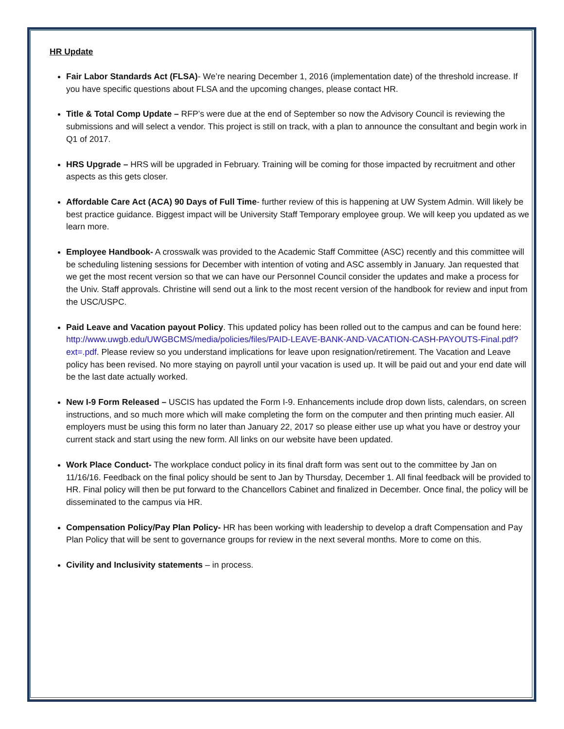HR Update
Fair Labor Standards Act (FLSA)- We’re nearing December 1, 2016 (implementation date) of the threshold increase. If you have specific questions about FLSA and the upcoming changes, please contact HR.
Title & Total Comp Update – RFP’s were due at the end of September so now the Advisory Council is reviewing the submissions and will select a vendor. This project is still on track, with a plan to announce the consultant and begin work in Q1 of 2017.
HRS Upgrade – HRS will be upgraded in February. Training will be coming for those impacted by recruitment and other aspects as this gets closer.
Affordable Care Act (ACA) 90 Days of Full Time- further review of this is happening at UW System Admin. Will likely be best practice guidance. Biggest impact will be University Staff Temporary employee group. We will keep you updated as we learn more.
Employee Handbook- A crosswalk was provided to the Academic Staff Committee (ASC) recently and this committee will be scheduling listening sessions for December with intention of voting and ASC assembly in January. Jan requested that we get the most recent version so that we can have our Personnel Council consider the updates and make a process for the Univ. Staff approvals. Christine will send out a link to the most recent version of the handbook for review and input from the USC/USPC.
Paid Leave and Vacation payout Policy. This updated policy has been rolled out to the campus and can be found here: http://www.uwgb.edu/UWGBCMS/media/policies/files/PAID-LEAVE-BANK-AND-VACATION-CASH-PAYOUTS-Final.pdf?ext=.pdf. Please review so you understand implications for leave upon resignation/retirement. The Vacation and Leave policy has been revised. No more staying on payroll until your vacation is used up. It will be paid out and your end date will be the last date actually worked.
New I-9 Form Released – USCIS has updated the Form I-9. Enhancements include drop down lists, calendars, on screen instructions, and so much more which will make completing the form on the computer and then printing much easier. All employers must be using this form no later than January 22, 2017 so please either use up what you have or destroy your current stack and start using the new form. All links on our website have been updated.
Work Place Conduct- The workplace conduct policy in its final draft form was sent out to the committee by Jan on 11/16/16. Feedback on the final policy should be sent to Jan by Thursday, December 1. All final feedback will be provided to HR. Final policy will then be put forward to the Chancellors Cabinet and finalized in December. Once final, the policy will be disseminated to the campus via HR.
Compensation Policy/Pay Plan Policy- HR has been working with leadership to develop a draft Compensation and Pay Plan Policy that will be sent to governance groups for review in the next several months. More to come on this.
Civility and Inclusivity statements – in process.